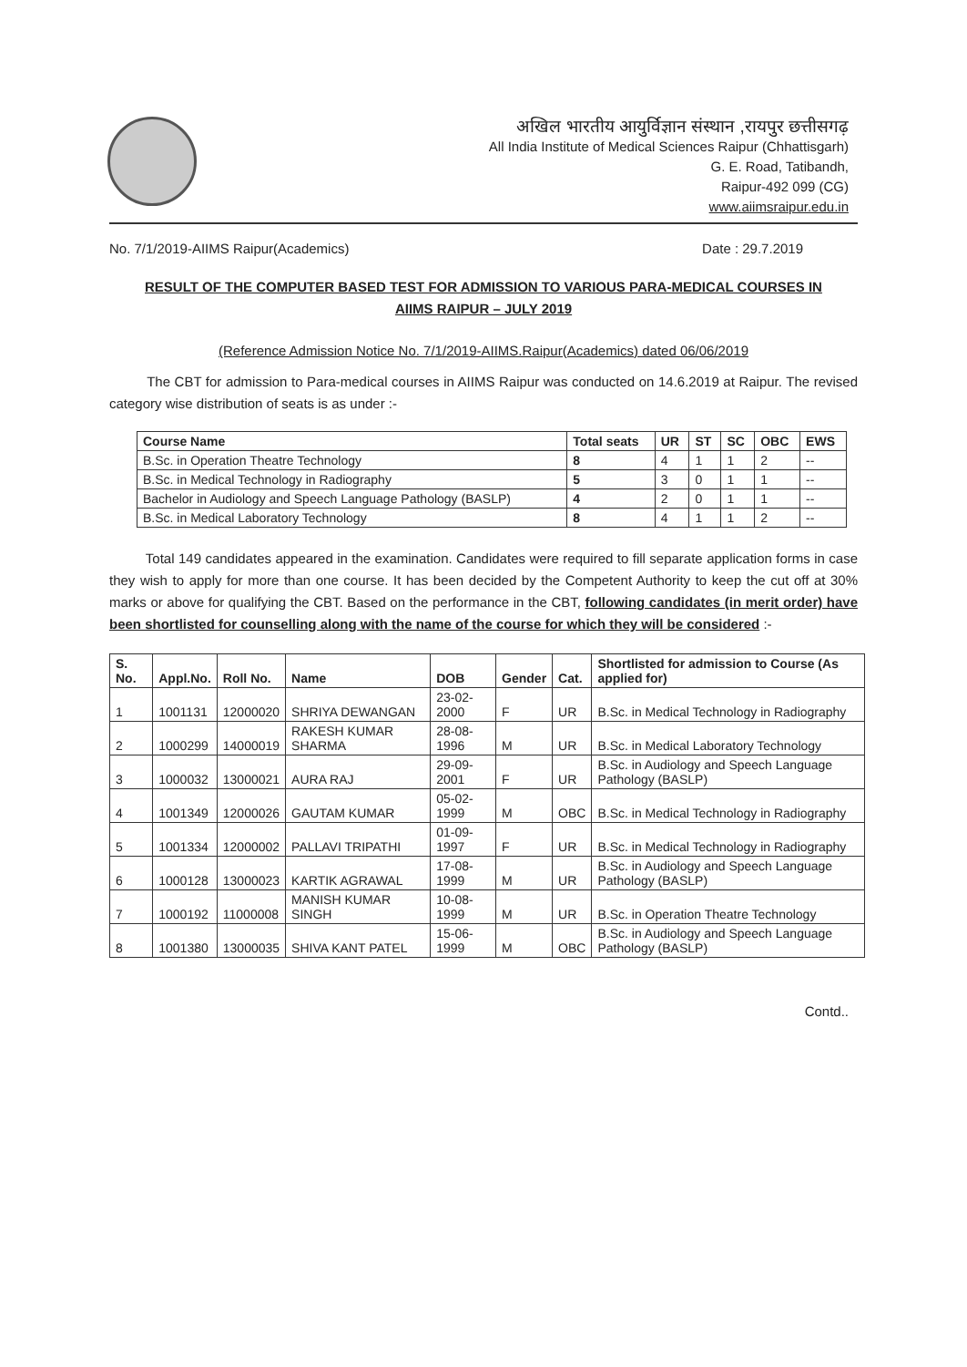अखिल भारतीय आयुर्विज्ञान संस्थान ,रायपुर छत्तीसगढ़
All India Institute of Medical Sciences Raipur (Chhattisgarh)
G. E. Road, Tatibandh,
Raipur-492 099 (CG)
www.aiimsraipur.edu.in
No. 7/1/2019-AIIMS Raipur(Academics) Date : 29.7.2019
RESULT OF THE COMPUTER BASED TEST FOR ADMISSION TO VARIOUS PARA-MEDICAL COURSES IN
AIIMS RAIPUR – JULY 2019
(Reference Admission Notice No. 7/1/2019-AIIMS.Raipur(Academics) dated 06/06/2019
The CBT for admission to Para-medical courses in AIIMS Raipur was conducted on 14.6.2019 at Raipur. The revised category wise distribution of seats is as under :-
| Course Name | Total seats | UR | ST | SC | OBC | EWS |
| --- | --- | --- | --- | --- | --- | --- |
| B.Sc. in Operation Theatre Technology | 8 | 4 | 1 | 1 | 2 | -- |
| B.Sc. in Medical Technology in Radiography | 5 | 3 | 0 | 1 | 1 | -- |
| Bachelor in Audiology and Speech Language Pathology (BASLP) | 4 | 2 | 0 | 1 | 1 | -- |
| B.Sc. in Medical Laboratory Technology | 8 | 4 | 1 | 1 | 2 | -- |
Total 149 candidates appeared in the examination. Candidates were required to fill separate application forms in case they wish to apply for more than one course. It has been decided by the Competent Authority to keep the cut off at 30% marks or above for qualifying the CBT. Based on the performance in the CBT, following candidates (in merit order) have been shortlisted for counselling along with the name of the course for which they will be considered :-
| S. No. | Appl.No. | Roll No. | Name | DOB | Gender | Cat. | Shortlisted for admission to Course (As applied for) |
| --- | --- | --- | --- | --- | --- | --- | --- |
| 1 | 1001131 | 12000020 | SHRIYA DEWANGAN | 23-02-2000 | F | UR | B.Sc. in Medical Technology in Radiography |
| 2 | 1000299 | 14000019 | RAKESH KUMAR SHARMA | 28-08-1996 | M | UR | B.Sc. in Medical Laboratory Technology |
| 3 | 1000032 | 13000021 | AURA RAJ | 29-09-2001 | F | UR | B.Sc. in Audiology and Speech Language Pathology (BASLP) |
| 4 | 1001349 | 12000026 | GAUTAM KUMAR | 05-02-1999 | M | OBC | B.Sc. in Medical Technology in Radiography |
| 5 | 1001334 | 12000002 | PALLAVI TRIPATHI | 01-09-1997 | F | UR | B.Sc. in Medical Technology in Radiography |
| 6 | 1000128 | 13000023 | KARTIK AGRAWAL | 17-08-1999 | M | UR | B.Sc. in Audiology and Speech Language Pathology (BASLP) |
| 7 | 1000192 | 11000008 | MANISH KUMAR SINGH | 10-08-1999 | M | UR | B.Sc. in Operation Theatre Technology |
| 8 | 1001380 | 13000035 | SHIVA KANT PATEL | 15-06-1999 | M | OBC | B.Sc. in Audiology and Speech Language Pathology (BASLP) |
Contd..